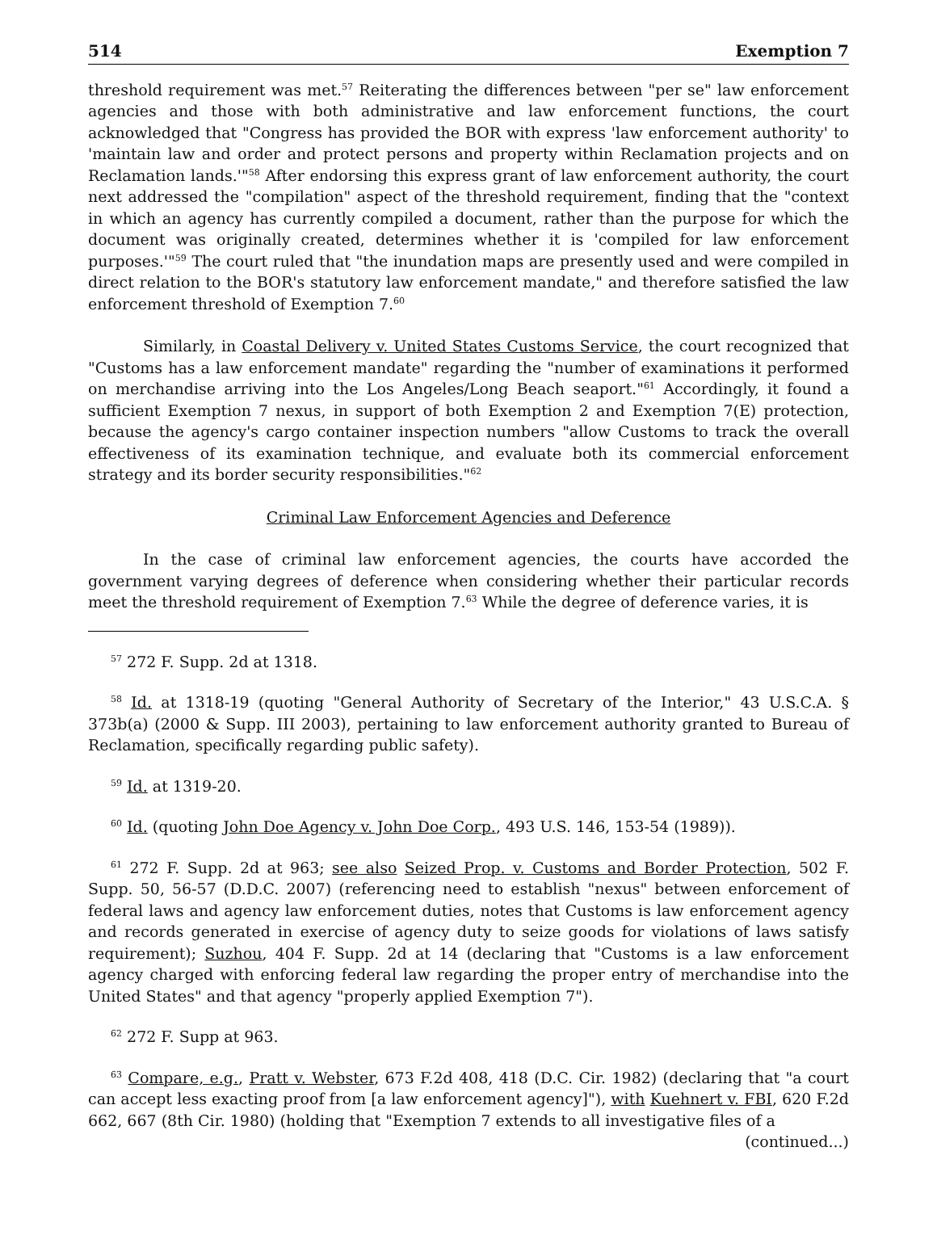514 Exemption 7
threshold requirement was met.<sup>57</sup> Reiterating the differences between "per se" law enforcement agencies and those with both administrative and law enforcement functions, the court acknowledged that "Congress has provided the BOR with express 'law enforcement authority' to 'maintain law and order and protect persons and property within Reclamation projects and on Reclamation lands.'"<sup>58</sup> After endorsing this express grant of law enforcement authority, the court next addressed the "compilation" aspect of the threshold requirement, finding that the "context in which an agency has currently compiled a document, rather than the purpose for which the document was originally created, determines whether it is 'compiled for law enforcement purposes.'"<sup>59</sup> The court ruled that "the inundation maps are presently used and were compiled in direct relation to the BOR's statutory law enforcement mandate," and therefore satisfied the law enforcement threshold of Exemption 7.<sup>60</sup>
Similarly, in Coastal Delivery v. United States Customs Service, the court recognized that "Customs has a law enforcement mandate" regarding the "number of examinations it performed on merchandise arriving into the Los Angeles/Long Beach seaport."<sup>61</sup> Accordingly, it found a sufficient Exemption 7 nexus, in support of both Exemption 2 and Exemption 7(E) protection, because the agency's cargo container inspection numbers "allow Customs to track the overall effectiveness of its examination technique, and evaluate both its commercial enforcement strategy and its border security responsibilities."<sup>62</sup>
Criminal Law Enforcement Agencies and Deference
In the case of criminal law enforcement agencies, the courts have accorded the government varying degrees of deference when considering whether their particular records meet the threshold requirement of Exemption 7.<sup>63</sup> While the degree of deference varies, it is
<sup>57</sup> 272 F. Supp. 2d at 1318.
<sup>58</sup> Id. at 1318-19 (quoting "General Authority of Secretary of the Interior," 43 U.S.C.A. § 373b(a) (2000 & Supp. III 2003), pertaining to law enforcement authority granted to Bureau of Reclamation, specifically regarding public safety).
<sup>59</sup> Id. at 1319-20.
<sup>60</sup> Id. (quoting John Doe Agency v. John Doe Corp., 493 U.S. 146, 153-54 (1989)).
<sup>61</sup> 272 F. Supp. 2d at 963; see also Seized Prop. v. Customs and Border Protection, 502 F. Supp. 50, 56-57 (D.D.C. 2007) (referencing need to establish "nexus" between enforcement of federal laws and agency law enforcement duties, notes that Customs is law enforcement agency and records generated in exercise of agency duty to seize goods for violations of laws satisfy requirement); Suzhou, 404 F. Supp. 2d at 14 (declaring that "Customs is a law enforcement agency charged with enforcing federal law regarding the proper entry of merchandise into the United States" and that agency "properly applied Exemption 7").
<sup>62</sup> 272 F. Supp at 963.
<sup>63</sup> Compare, e.g., Pratt v. Webster, 673 F.2d 408, 418 (D.C. Cir. 1982) (declaring that "a court can accept less exacting proof from [a law enforcement agency]"), with Kuehnert v. FBI, 620 F.2d 662, 667 (8th Cir. 1980) (holding that "Exemption 7 extends to all investigative files of a
(continued...)